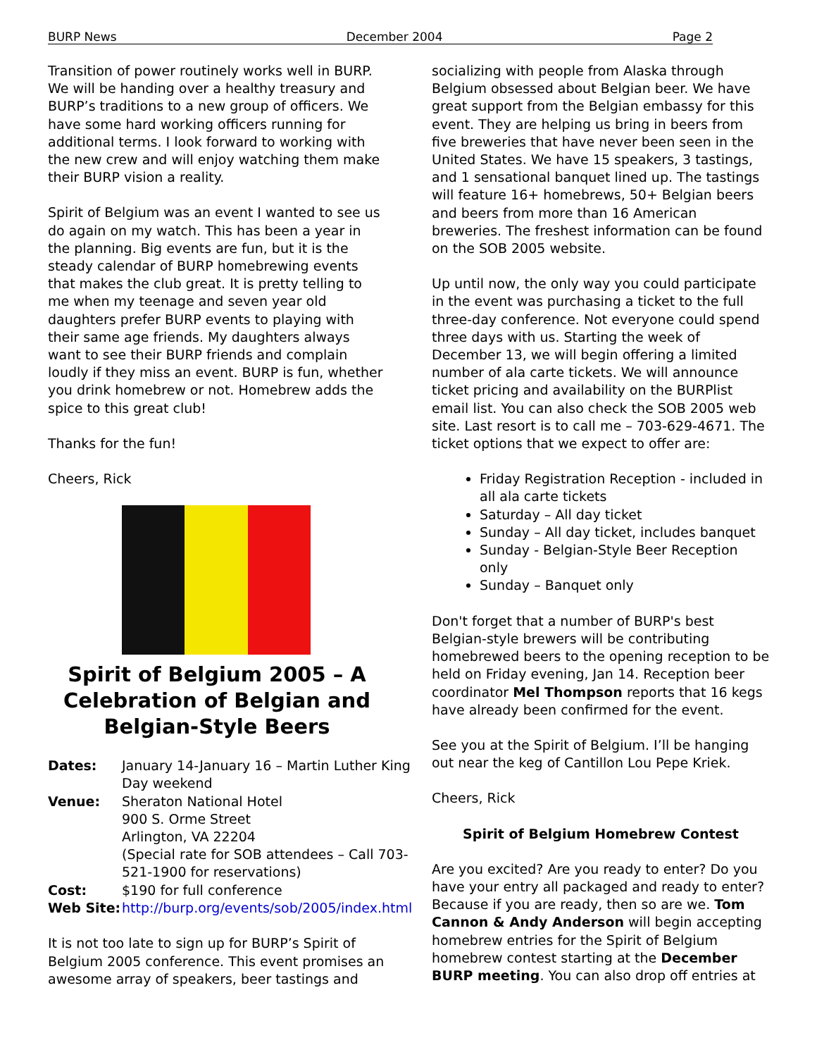BURP News December 2004 Page 2
Transition of power routinely works well in BURP. We will be handing over a healthy treasury and BURP’s traditions to a new group of officers. We have some hard working officers running for additional terms. I look forward to working with the new crew and will enjoy watching them make their BURP vision a reality.
Spirit of Belgium was an event I wanted to see us do again on my watch. This has been a year in the planning. Big events are fun, but it is the steady calendar of BURP homebrewing events that makes the club great. It is pretty telling to me when my teenage and seven year old daughters prefer BURP events to playing with their same age friends. My daughters always want to see their BURP friends and complain loudly if they miss an event. BURP is fun, whether you drink homebrew or not. Homebrew adds the spice to this great club!
Thanks for the fun!
Cheers, Rick
Spirit of Belgium 2005 – A Celebration of Belgian and Belgian-Style Beers
Dates: January 14-January 16 – Martin Luther King Day weekend Venue: Sheraton National Hotel
900 S. Orme Street
Arlington, VA 22204
(Special rate for SOB attendees – Call 703-521-1900 for reservations) Cost: $190 for full conference Web Site: http://burp.org/events/sob/2005/index.html
It is not too late to sign up for BURP’s Spirit of Belgium 2005 conference. This event promises an awesome array of speakers, beer tastings and
socializing with people from Alaska through Belgium obsessed about Belgian beer. We have great support from the Belgian embassy for this event. They are helping us bring in beers from five breweries that have never been seen in the United States. We have 15 speakers, 3 tastings, and 1 sensational banquet lined up. The tastings will feature 16+ homebrews, 50+ Belgian beers and beers from more than 16 American breweries. The freshest information can be found on the SOB 2005 website.
Up until now, the only way you could participate in the event was purchasing a ticket to the full three-day conference. Not everyone could spend three days with us. Starting the week of December 13, we will begin offering a limited number of ala carte tickets. We will announce ticket pricing and availability on the BURPlist email list. You can also check the SOB 2005 web site. Last resort is to call me – 703-629-4671. The ticket options that we expect to offer are:
Friday Registration Reception - included in all ala carte tickets
Saturday – All day ticket
Sunday – All day ticket, includes banquet
Sunday - Belgian-Style Beer Reception only
Sunday – Banquet only
Don't forget that a number of BURP's best Belgian-style brewers will be contributing homebrewed beers to the opening reception to be held on Friday evening, Jan 14. Reception beer coordinator Mel Thompson reports that 16 kegs have already been confirmed for the event.
See you at the Spirit of Belgium. I’ll be hanging out near the keg of Cantillon Lou Pepe Kriek.
Cheers, Rick
Spirit of Belgium Homebrew Contest
Are you excited? Are you ready to enter? Do you have your entry all packaged and ready to enter? Because if you are ready, then so are we. Tom Cannon & Andy Anderson will begin accepting homebrew entries for the Spirit of Belgium homebrew contest starting at the December BURP meeting. You can also drop off entries at